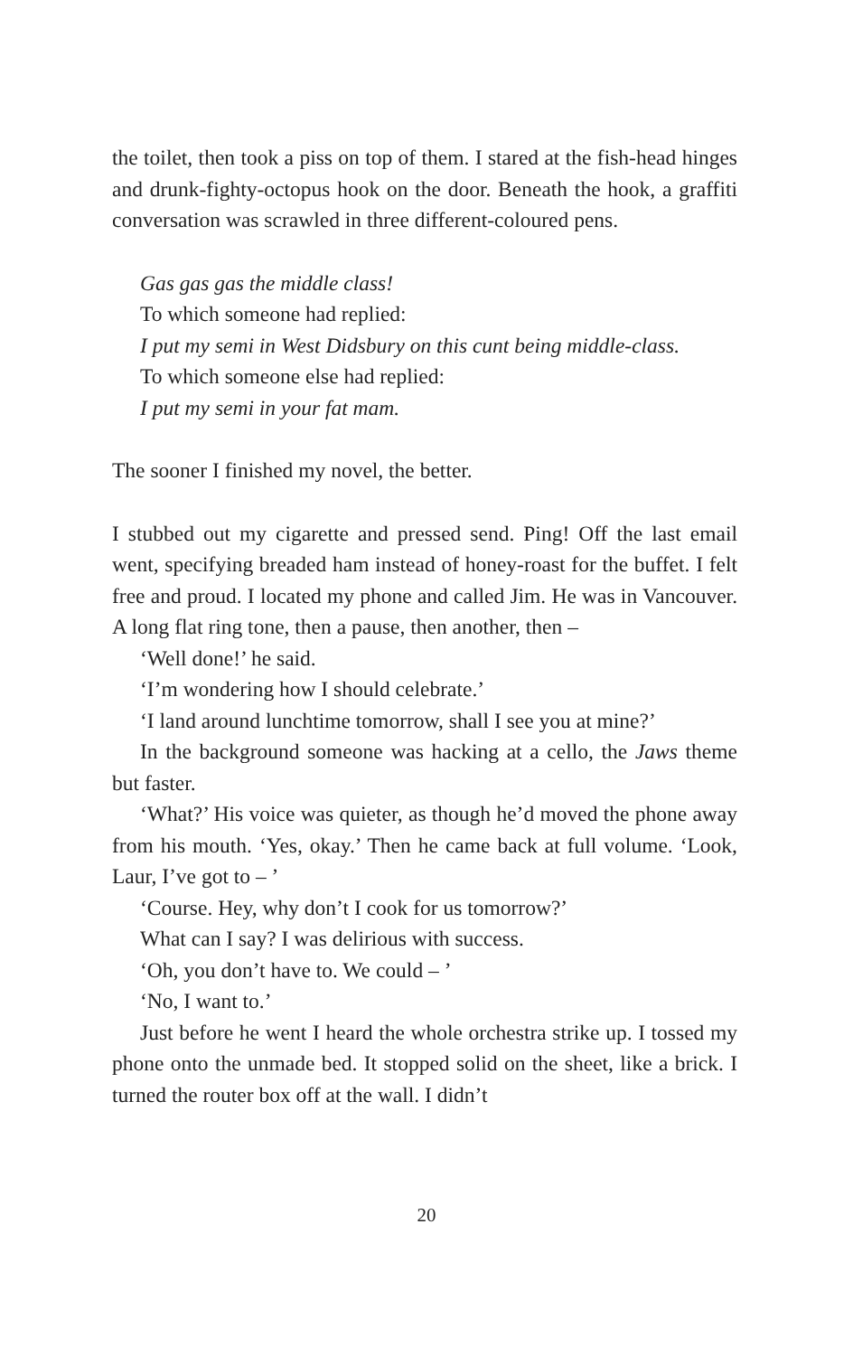the toilet, then took a piss on top of them. I stared at the fish-head hinges and drunk-fighty-octopus hook on the door. Beneath the hook, a graffiti conversation was scrawled in three different-coloured pens.
Gas gas gas the middle class!
To which someone had replied:
I put my semi in West Didsbury on this cunt being middle-class.
To which someone else had replied:
I put my semi in your fat mam.
The sooner I finished my novel, the better.
I stubbed out my cigarette and pressed send. Ping! Off the last email went, specifying breaded ham instead of honey-roast for the buffet. I felt free and proud. I located my phone and called Jim. He was in Vancouver. A long flat ring tone, then a pause, then another, then –
‘Well done!’ he said.
‘I’m wondering how I should celebrate.’
‘I land around lunchtime tomorrow, shall I see you at mine?’
In the background someone was hacking at a cello, the Jaws theme but faster.
‘What?’ His voice was quieter, as though he’d moved the phone away from his mouth. ‘Yes, okay.’ Then he came back at full volume. ‘Look, Laur, I’ve got to – ’
‘Course. Hey, why don’t I cook for us tomorrow?’
What can I say? I was delirious with success.
‘Oh, you don’t have to. We could – ’
‘No, I want to.’
Just before he went I heard the whole orchestra strike up. I tossed my phone onto the unmade bed. It stopped solid on the sheet, like a brick. I turned the router box off at the wall. I didn’t
20